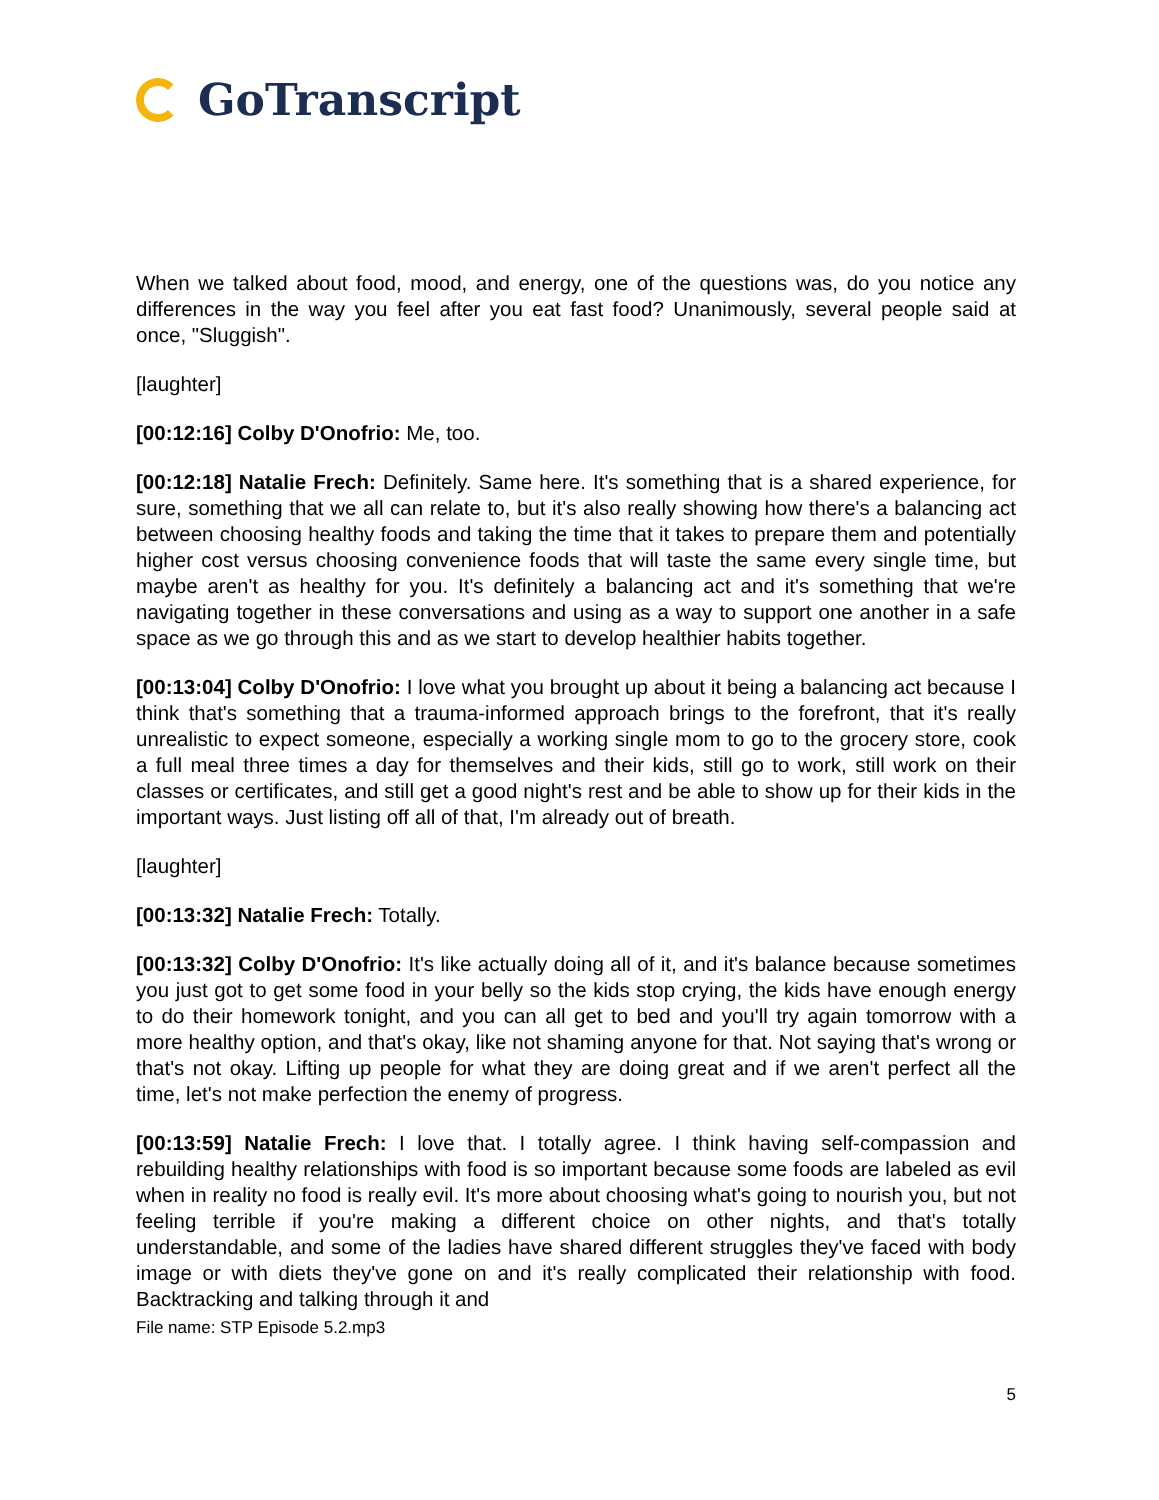GoTranscript
When we talked about food, mood, and energy, one of the questions was, do you notice any differences in the way you feel after you eat fast food? Unanimously, several people said at once, "Sluggish".
[laughter]
[00:12:16] Colby D'Onofrio: Me, too.
[00:12:18] Natalie Frech: Definitely. Same here. It's something that is a shared experience, for sure, something that we all can relate to, but it's also really showing how there's a balancing act between choosing healthy foods and taking the time that it takes to prepare them and potentially higher cost versus choosing convenience foods that will taste the same every single time, but maybe aren't as healthy for you. It's definitely a balancing act and it's something that we're navigating together in these conversations and using as a way to support one another in a safe space as we go through this and as we start to develop healthier habits together.
[00:13:04] Colby D'Onofrio: I love what you brought up about it being a balancing act because I think that's something that a trauma-informed approach brings to the forefront, that it's really unrealistic to expect someone, especially a working single mom to go to the grocery store, cook a full meal three times a day for themselves and their kids, still go to work, still work on their classes or certificates, and still get a good night's rest and be able to show up for their kids in the important ways. Just listing off all of that, I'm already out of breath.
[laughter]
[00:13:32] Natalie Frech: Totally.
[00:13:32] Colby D'Onofrio: It's like actually doing all of it, and it's balance because sometimes you just got to get some food in your belly so the kids stop crying, the kids have enough energy to do their homework tonight, and you can all get to bed and you'll try again tomorrow with a more healthy option, and that's okay, like not shaming anyone for that. Not saying that's wrong or that's not okay. Lifting up people for what they are doing great and if we aren't perfect all the time, let's not make perfection the enemy of progress.
[00:13:59] Natalie Frech: I love that. I totally agree. I think having self-compassion and rebuilding healthy relationships with food is so important because some foods are labeled as evil when in reality no food is really evil. It's more about choosing what's going to nourish you, but not feeling terrible if you're making a different choice on other nights, and that's totally understandable, and some of the ladies have shared different struggles they've faced with body image or with diets they've gone on and it's really complicated their relationship with food. Backtracking and talking through it and
File name: STP Episode 5.2.mp3
5